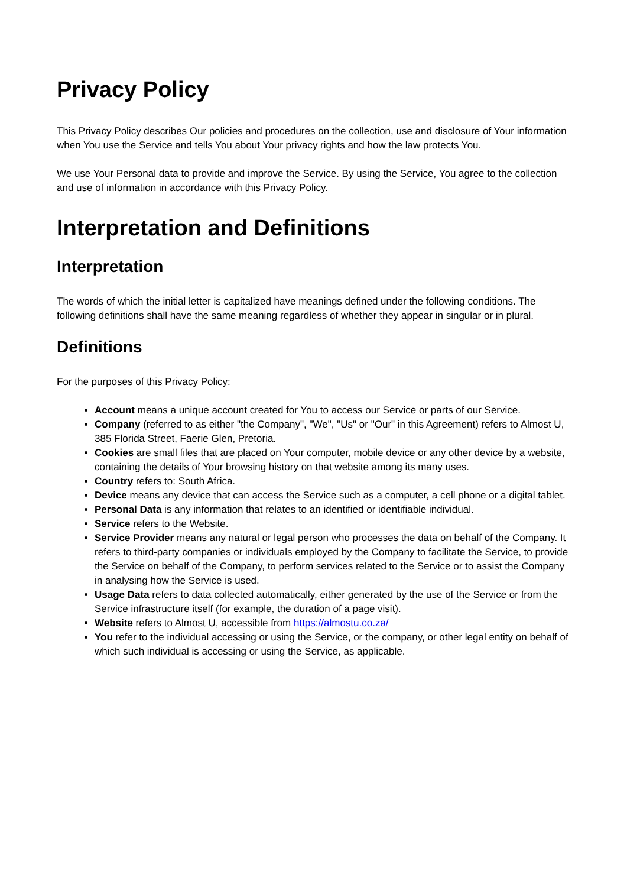Privacy Policy
This Privacy Policy describes Our policies and procedures on the collection, use and disclosure of Your information when You use the Service and tells You about Your privacy rights and how the law protects You.
We use Your Personal data to provide and improve the Service. By using the Service, You agree to the collection and use of information in accordance with this Privacy Policy.
Interpretation and Definitions
Interpretation
The words of which the initial letter is capitalized have meanings defined under the following conditions. The following definitions shall have the same meaning regardless of whether they appear in singular or in plural.
Definitions
For the purposes of this Privacy Policy:
Account means a unique account created for You to access our Service or parts of our Service.
Company (referred to as either "the Company", "We", "Us" or "Our" in this Agreement) refers to Almost U, 385 Florida Street, Faerie Glen, Pretoria.
Cookies are small files that are placed on Your computer, mobile device or any other device by a website, containing the details of Your browsing history on that website among its many uses.
Country refers to: South Africa.
Device means any device that can access the Service such as a computer, a cell phone or a digital tablet.
Personal Data is any information that relates to an identified or identifiable individual.
Service refers to the Website.
Service Provider means any natural or legal person who processes the data on behalf of the Company. It refers to third-party companies or individuals employed by the Company to facilitate the Service, to provide the Service on behalf of the Company, to perform services related to the Service or to assist the Company in analysing how the Service is used.
Usage Data refers to data collected automatically, either generated by the use of the Service or from the Service infrastructure itself (for example, the duration of a page visit).
Website refers to Almost U, accessible from https://almostu.co.za/
You refer to the individual accessing or using the Service, or the company, or other legal entity on behalf of which such individual is accessing or using the Service, as applicable.